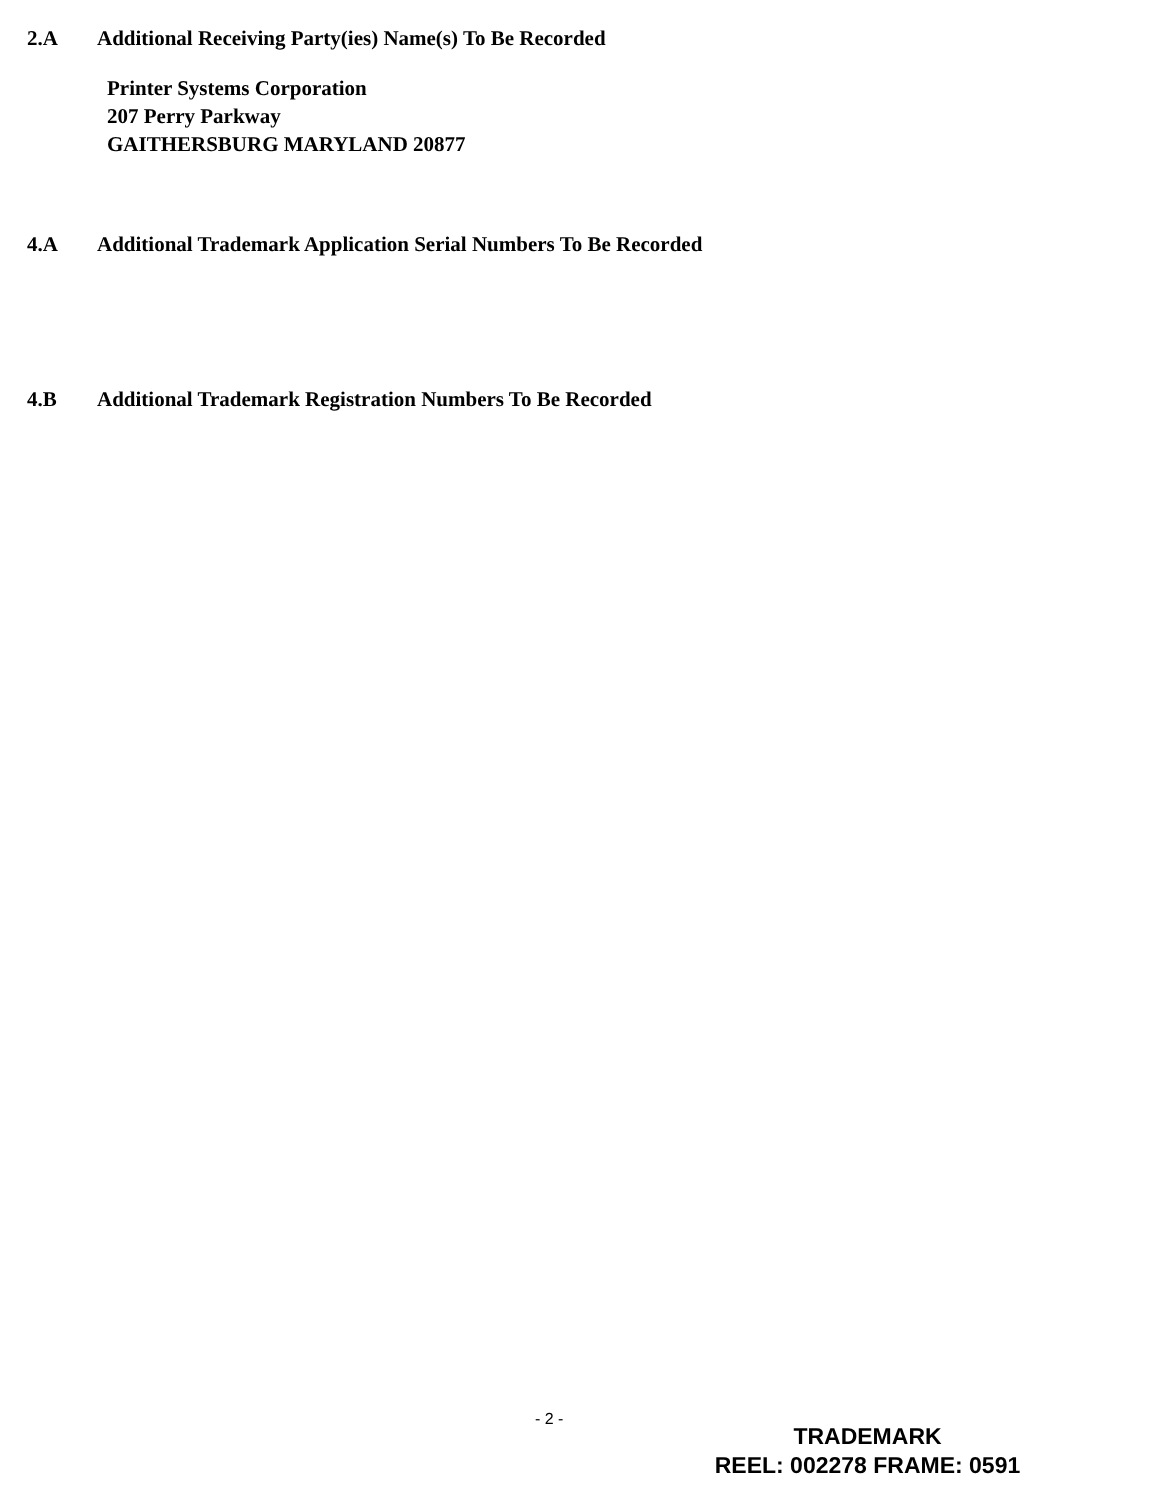2.A Additional Receiving Party(ies) Name(s) To Be Recorded
Printer Systems Corporation
207 Perry Parkway
GAITHERSBURG MARYLAND 20877
4.A Additional Trademark Application Serial Numbers To Be Recorded
4.B Additional Trademark Registration Numbers To Be Recorded
- 2 -
TRADEMARK
REEL: 002278 FRAME: 0591